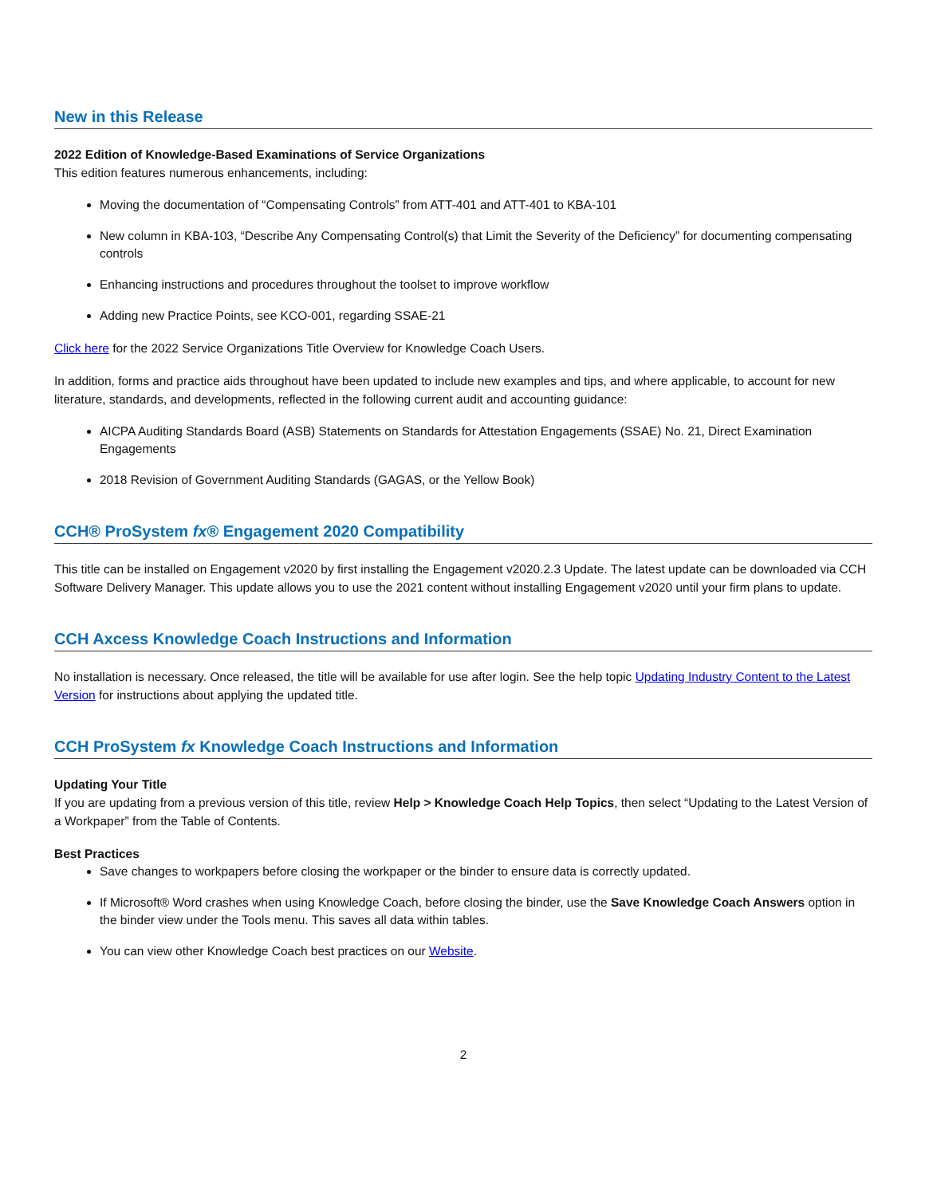New in this Release
2022 Edition of Knowledge-Based Examinations of Service Organizations
This edition features numerous enhancements, including:
Moving the documentation of “Compensating Controls” from ATT-401 and ATT-401 to KBA-101
New column in KBA-103, “Describe Any Compensating Control(s) that Limit the Severity of the Deficiency” for documenting compensating controls
Enhancing instructions and procedures throughout the toolset to improve workflow
Adding new Practice Points, see KCO-001, regarding SSAE-21
Click here for the 2022 Service Organizations Title Overview for Knowledge Coach Users.
In addition, forms and practice aids throughout have been updated to include new examples and tips, and where applicable, to account for new literature, standards, and developments, reflected in the following current audit and accounting guidance:
AICPA Auditing Standards Board (ASB) Statements on Standards for Attestation Engagements (SSAE) No. 21, Direct Examination Engagements
2018 Revision of Government Auditing Standards (GAGAS, or the Yellow Book)
CCH® ProSystem fx® Engagement 2020 Compatibility
This title can be installed on Engagement v2020 by first installing the Engagement v2020.2.3 Update. The latest update can be downloaded via CCH Software Delivery Manager. This update allows you to use the 2021 content without installing Engagement v2020 until your firm plans to update.
CCH Axcess Knowledge Coach Instructions and Information
No installation is necessary. Once released, the title will be available for use after login. See the help topic Updating Industry Content to the Latest Version for instructions about applying the updated title.
CCH ProSystem fx Knowledge Coach Instructions and Information
Updating Your Title
If you are updating from a previous version of this title, review Help > Knowledge Coach Help Topics, then select “Updating to the Latest Version of a Workpaper” from the Table of Contents.
Best Practices
Save changes to workpapers before closing the workpaper or the binder to ensure data is correctly updated.
If Microsoft® Word crashes when using Knowledge Coach, before closing the binder, use the Save Knowledge Coach Answers option in the binder view under the Tools menu. This saves all data within tables.
You can view other Knowledge Coach best practices on our Website.
2